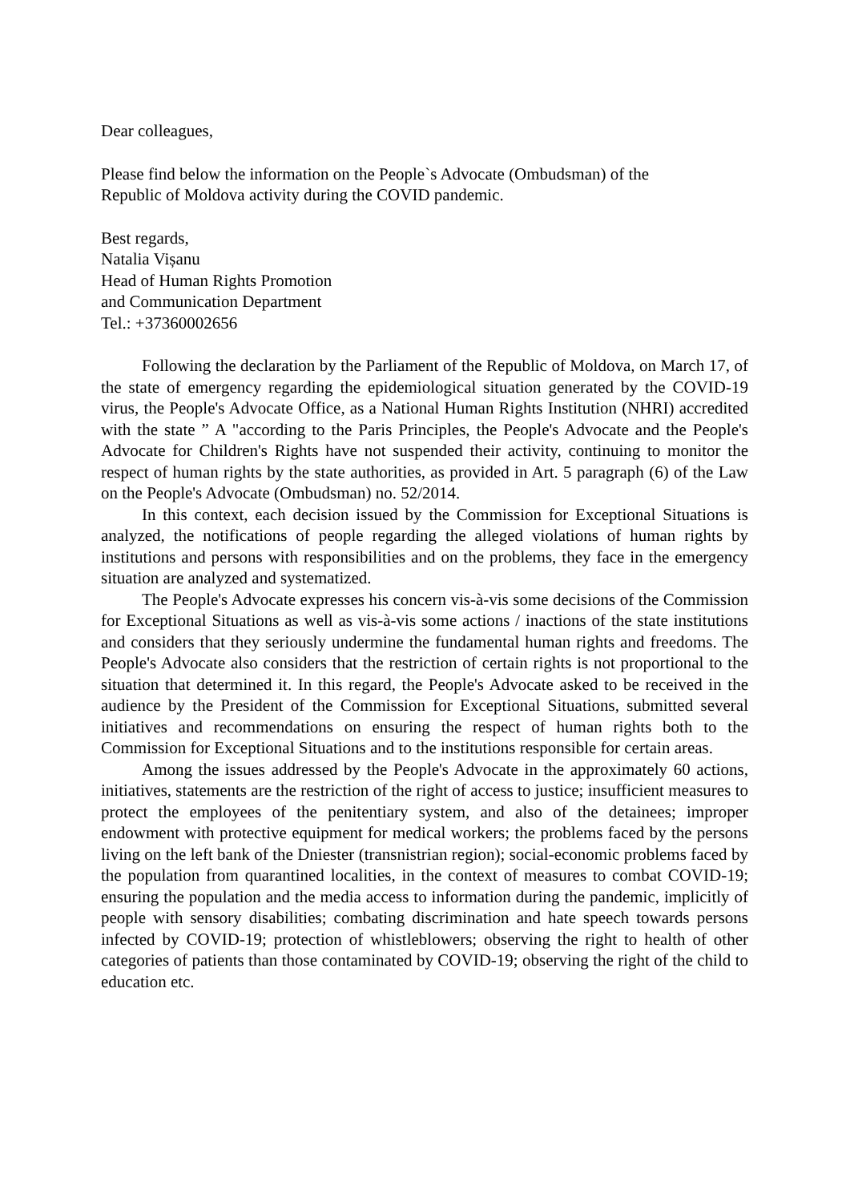Dear colleagues,
Please find below the information on the People`s Advocate (Ombudsman) of the
Republic of Moldova activity during the COVID pandemic.
Best regards,
Natalia Vișanu
Head of Human Rights Promotion
and Communication Department
Tel.: +37360002656
Following the declaration by the Parliament of the Republic of Moldova, on March 17, of the state of emergency regarding the epidemiological situation generated by the COVID-19 virus, the People's Advocate Office, as a National Human Rights Institution (NHRI) accredited with the state ” A "according to the Paris Principles, the People's Advocate and the People's Advocate for Children's Rights have not suspended their activity, continuing to monitor the respect of human rights by the state authorities, as provided in Art. 5 paragraph (6) of the Law on the People's Advocate (Ombudsman) no. 52/2014.
In this context, each decision issued by the Commission for Exceptional Situations is analyzed, the notifications of people regarding the alleged violations of human rights by institutions and persons with responsibilities and on the problems, they face in the emergency situation are analyzed and systematized.
The People's Advocate expresses his concern vis-à-vis some decisions of the Commission for Exceptional Situations as well as vis-à-vis some actions / inactions of the state institutions and considers that they seriously undermine the fundamental human rights and freedoms. The People's Advocate also considers that the restriction of certain rights is not proportional to the situation that determined it. In this regard, the People's Advocate asked to be received in the audience by the President of the Commission for Exceptional Situations, submitted several initiatives and recommendations on ensuring the respect of human rights both to the Commission for Exceptional Situations and to the institutions responsible for certain areas.
Among the issues addressed by the People's Advocate in the approximately 60 actions, initiatives, statements are the restriction of the right of access to justice; insufficient measures to protect the employees of the penitentiary system, and also of the detainees; improper endowment with protective equipment for medical workers; the problems faced by the persons living on the left bank of the Dniester (transnistrian region); social-economic problems faced by the population from quarantined localities, in the context of measures to combat COVID-19; ensuring the population and the media access to information during the pandemic, implicitly of people with sensory disabilities; combating discrimination and hate speech towards persons infected by COVID-19; protection of whistleblowers; observing the right to health of other categories of patients than those contaminated by COVID-19; observing the right of the child to education etc.